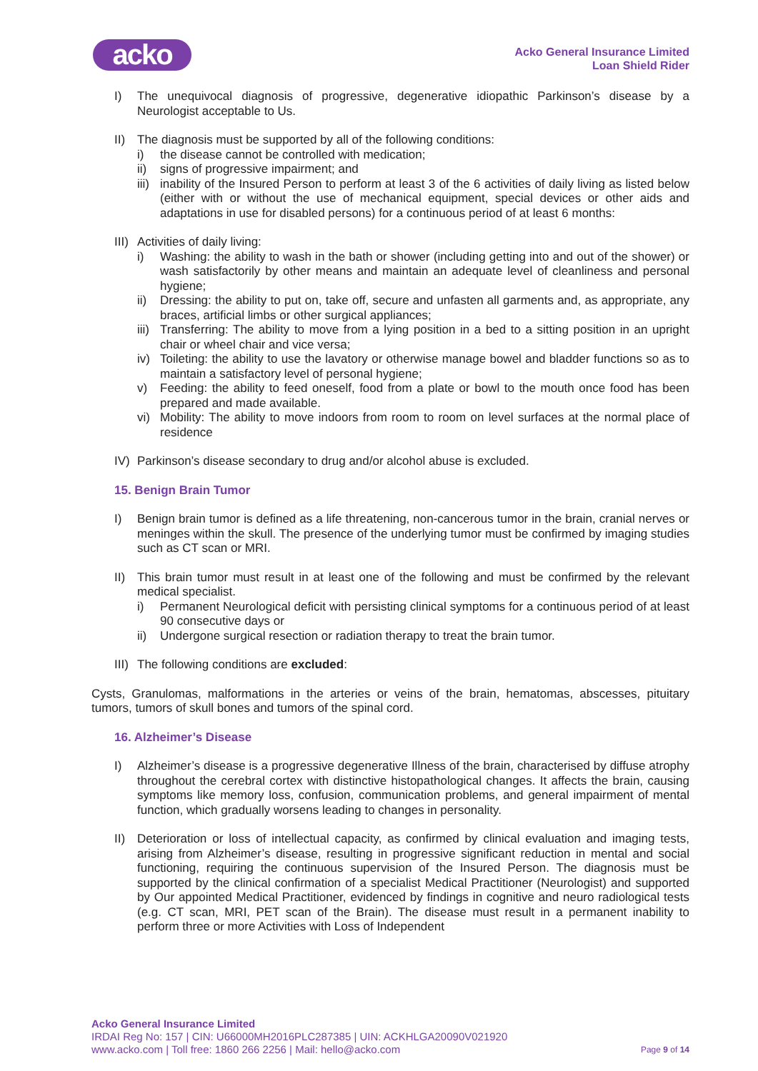acko
Acko General Insurance Limited
Loan Shield Rider
I) The unequivocal diagnosis of progressive, degenerative idiopathic Parkinson’s disease by a Neurologist acceptable to Us.
II) The diagnosis must be supported by all of the following conditions:
i) the disease cannot be controlled with medication;
ii) signs of progressive impairment; and
iii)
inability of the Insured Person to perform at least 3 of the 6 activities of daily living as listed below (either with or without the use of mechanical equipment, special devices or other aids and adaptations in use for disabled persons) for a continuous period of at least 6 months:
III)
Activities of daily living:
i) Washing: the ability to wash in the bath or shower (including getting into and out of the shower) or wash satisfactorily by other means and maintain an adequate level of cleanliness and personal hygiene;
ii) Dressing: the ability to put on, take off, secure and unfasten all garments and, as appropriate, any braces, artificial limbs or other surgical appliances;
iii)
Transferring: The ability to move from a lying position in a bed to a sitting position in an upright chair or wheel chair and vice versa;
iv) Toileting: the ability to use the lavatory or otherwise manage bowel and bladder functions so as to maintain a satisfactory level of personal hygiene;
v) Feeding: the ability to feed oneself, food from a plate or bowl to the mouth once food has been prepared and made available.
vi) Mobility: The ability to move indoors from room to room on level surfaces at the normal place of residence
IV) Parkinson’s disease secondary to drug and/or alcohol abuse is excluded.
15. Benign Brain Tumor
I) Benign brain tumor is defined as a life threatening, non-cancerous tumor in the brain, cranial nerves or meninges within the skull. The presence of the underlying tumor must be confirmed by imaging studies such as CT scan or MRI.
II) This brain tumor must result in at least one of the following and must be confirmed by the relevant medical specialist.
i) Permanent Neurological deficit with persisting clinical symptoms for a continuous period of at least 90 consecutive days or
ii) Undergone surgical resection or radiation therapy to treat the brain tumor.
III)
The following conditions are excluded:
Cysts, Granulomas, malformations in the arteries or veins of the brain, hematomas, abscesses, pituitary tumors, tumors of skull bones and tumors of the spinal cord.
16. Alzheimer’s Disease
I) Alzheimer’s disease is a progressive degenerative Illness of the brain, characterised by diffuse atrophy throughout the cerebral cortex with distinctive histopathological changes. It affects the brain, causing symptoms like memory loss, confusion, communication problems, and general impairment of mental function, which gradually worsens leading to changes in personality.
II) Deterioration or loss of intellectual capacity, as confirmed by clinical evaluation and imaging tests, arising from Alzheimer’s disease, resulting in progressive significant reduction in mental and social functioning, requiring the continuous supervision of the Insured Person. The diagnosis must be supported by the clinical confirmation of a specialist Medical Practitioner (Neurologist) and supported by Our appointed Medical Practitioner, evidenced by findings in cognitive and neuro radiological tests (e.g. CT scan, MRI, PET scan of the Brain). The disease must result in a permanent inability to perform three or more Activities with Loss of Independent
Acko General Insurance Limited
IRDAI Reg No: 157 | CIN: U66000MH2016PLC287385 | UIN: ACKHLGA20090V021920
Page 9 of 14 www.acko.com | Toll free: 1860 266 2256 | Mail: hello@acko.com